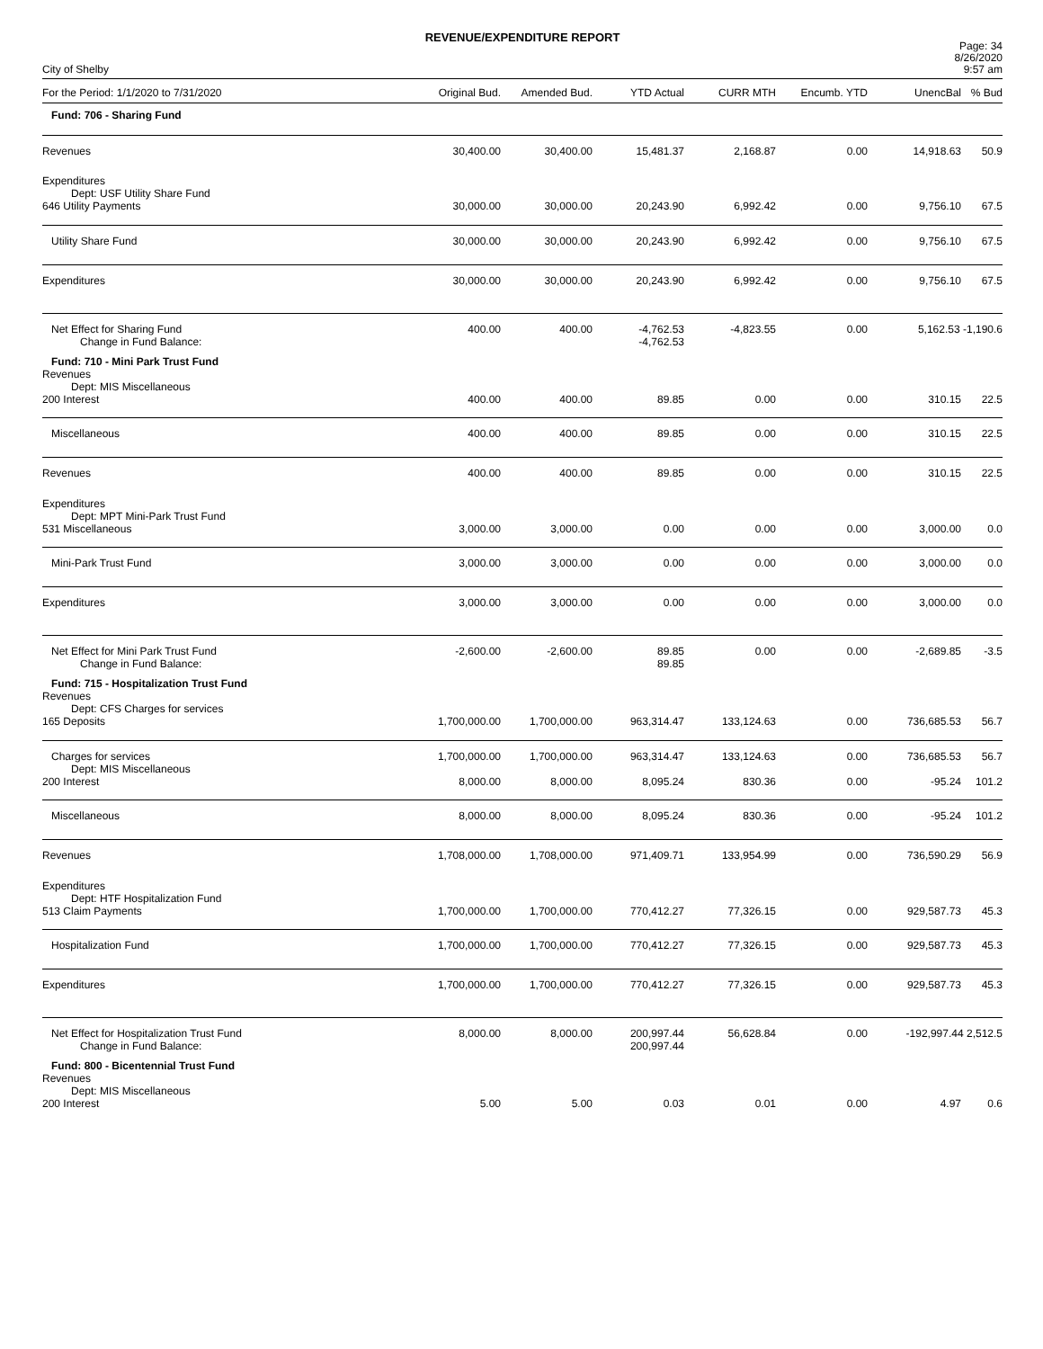REVENUE/EXPENDITURE REPORT
City of Shelby
Page: 34
8/26/2020
9:57 am
| For the Period: 1/1/2020 to 7/31/2020 | Original Bud. | Amended Bud. | YTD Actual | CURR MTH | Encumb. YTD | UnencBal | % Bud |
| --- | --- | --- | --- | --- | --- | --- | --- |
| Fund: 706 - Sharing Fund | | | | | | | |
| Revenues | 30,400.00 | 30,400.00 | 15,481.37 | 2,168.87 | 0.00 | 14,918.63 | 50.9 |
| Expenditures Dept: USF Utility Share Fund 646 Utility Payments | 30,000.00 | 30,000.00 | 20,243.90 | 6,992.42 | 0.00 | 9,756.10 | 67.5 |
| Utility Share Fund | 30,000.00 | 30,000.00 | 20,243.90 | 6,992.42 | 0.00 | 9,756.10 | 67.5 |
| Expenditures | 30,000.00 | 30,000.00 | 20,243.90 | 6,992.42 | 0.00 | 9,756.10 | 67.5 |
| Net Effect for Sharing Fund Change in Fund Balance: | 400.00 | 400.00 | -4,762.53 -4,762.53 | -4,823.55 | 0.00 | 5,162.53 -1,190.6 | |
| Fund: 710 - Mini Park Trust Fund | | | | | | | |
| Revenues Dept: MIS Miscellaneous 200 Interest | 400.00 | 400.00 | 89.85 | 0.00 | 0.00 | 310.15 | 22.5 |
| Miscellaneous | 400.00 | 400.00 | 89.85 | 0.00 | 0.00 | 310.15 | 22.5 |
| Revenues | 400.00 | 400.00 | 89.85 | 0.00 | 0.00 | 310.15 | 22.5 |
| Expenditures Dept: MPT Mini-Park Trust Fund 531 Miscellaneous | 3,000.00 | 3,000.00 | 0.00 | 0.00 | 0.00 | 3,000.00 | 0.0 |
| Mini-Park Trust Fund | 3,000.00 | 3,000.00 | 0.00 | 0.00 | 0.00 | 3,000.00 | 0.0 |
| Expenditures | 3,000.00 | 3,000.00 | 0.00 | 0.00 | 0.00 | 3,000.00 | 0.0 |
| Net Effect for Mini Park Trust Fund Change in Fund Balance: | -2,600.00 | -2,600.00 | 89.85 89.85 | 0.00 | 0.00 | -2,689.85 | -3.5 |
| Fund: 715 - Hospitalization Trust Fund | | | | | | | |
| Revenues Dept: CFS Charges for services 165 Deposits | 1,700,000.00 | 1,700,000.00 | 963,314.47 | 133,124.63 | 0.00 | 736,685.53 | 56.7 |
| Charges for services | 1,700,000.00 | 1,700,000.00 | 963,314.47 | 133,124.63 | 0.00 | 736,685.53 | 56.7 |
| Dept: MIS Miscellaneous 200 Interest | 8,000.00 | 8,000.00 | 8,095.24 | 830.36 | 0.00 | -95.24 | 101.2 |
| Miscellaneous | 8,000.00 | 8,000.00 | 8,095.24 | 830.36 | 0.00 | -95.24 | 101.2 |
| Revenues | 1,708,000.00 | 1,708,000.00 | 971,409.71 | 133,954.99 | 0.00 | 736,590.29 | 56.9 |
| Expenditures Dept: HTF Hospitalization Fund 513 Claim Payments | 1,700,000.00 | 1,700,000.00 | 770,412.27 | 77,326.15 | 0.00 | 929,587.73 | 45.3 |
| Hospitalization Fund | 1,700,000.00 | 1,700,000.00 | 770,412.27 | 77,326.15 | 0.00 | 929,587.73 | 45.3 |
| Expenditures | 1,700,000.00 | 1,700,000.00 | 770,412.27 | 77,326.15 | 0.00 | 929,587.73 | 45.3 |
| Net Effect for Hospitalization Trust Fund Change in Fund Balance: | 8,000.00 | 8,000.00 | 200,997.44 200,997.44 | 56,628.84 | 0.00 | -192,997.44 2,512.5 | |
| Fund: 800 - Bicentennial Trust Fund | | | | | | | |
| Revenues Dept: MIS Miscellaneous 200 Interest | 5.00 | 5.00 | 0.03 | 0.01 | 0.00 | 4.97 | 0.6 |